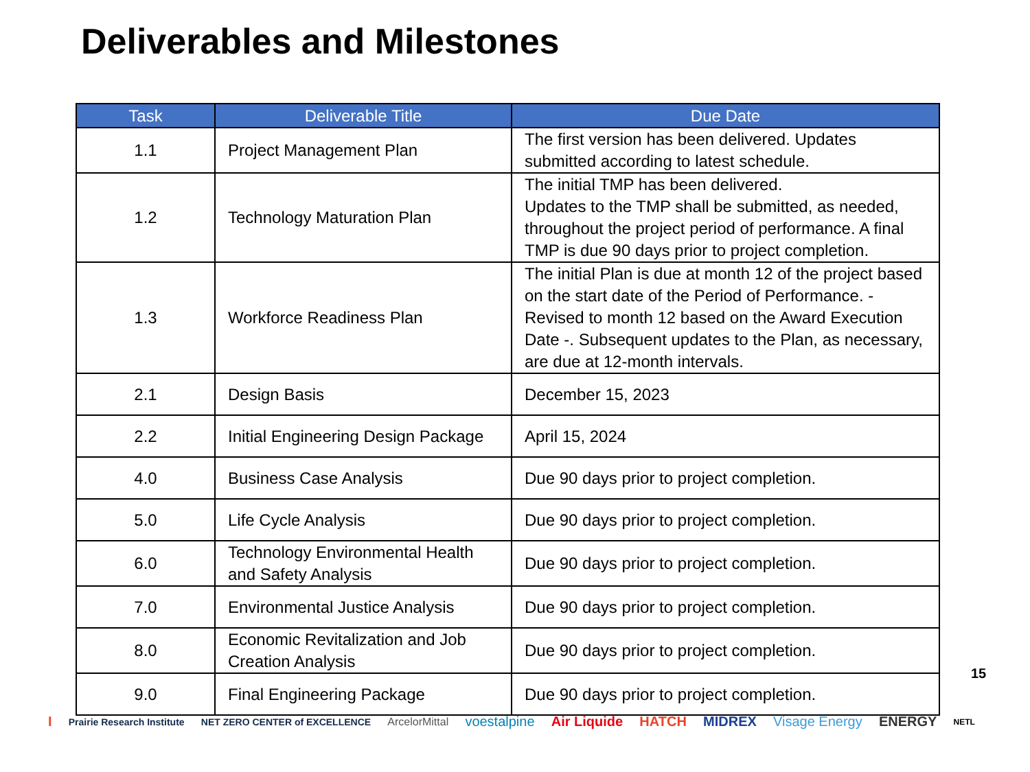Deliverables and Milestones
| Task | Deliverable Title | Due Date |
| --- | --- | --- |
| 1.1 | Project Management Plan | The first version has been delivered. Updates submitted according to latest schedule. |
| 1.2 | Technology Maturation Plan | The initial TMP has been delivered. Updates to the TMP shall be submitted, as needed, throughout the project period of performance. A final TMP is due 90 days prior to project completion. |
| 1.3 | Workforce Readiness Plan | The initial Plan is due at month 12 of the project based on the start date of the Period of Performance. - Revised to month 12 based on the Award Execution Date -. Subsequent updates to the Plan, as necessary, are due at 12-month intervals. |
| 2.1 | Design Basis | December 15, 2023 |
| 2.2 | Initial Engineering Design Package | April 15, 2024 |
| 4.0 | Business Case Analysis | Due 90 days prior to project completion. |
| 5.0 | Life Cycle Analysis | Due 90 days prior to project completion. |
| 6.0 | Technology Environmental Health and Safety Analysis | Due 90 days prior to project completion. |
| 7.0 | Environmental Justice Analysis | Due 90 days prior to project completion. |
| 8.0 | Economic Revitalization and Job Creation Analysis | Due 90 days prior to project completion. |
| 9.0 | Final Engineering Package | Due 90 days prior to project completion. |
15
I Prairie Research Institute NET ZERO CENTER of EXCELLENCE ArcelorMittal voestalpine Air Liquide HATCH MIDREX Visage Energy ENERGY NETL